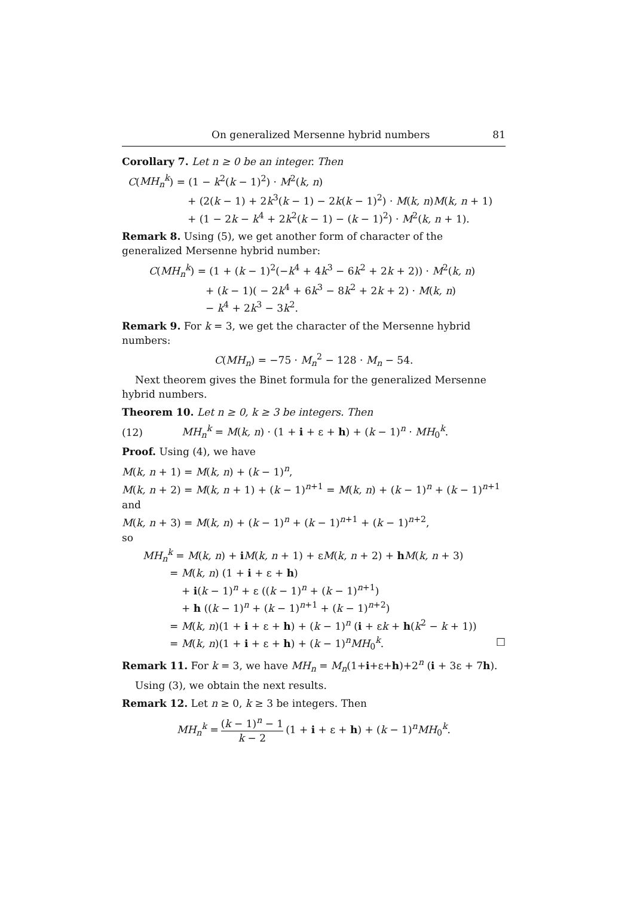On generalized Mersenne hybrid numbers 81
Corollary 7. Let n ≥ 0 be an integer. Then
C(MH<sub>n</sub><sup>k</sup>) = (1 − k<sup>2</sup>(k − 1)<sup>2</sup>) · M<sup>2</sup>(k, n)
+ (2(k − 1) + 2k<sup>3</sup>(k − 1) − 2k(k − 1)<sup>2</sup>) · M(k, n)M(k, n + 1)
+ (1 − 2k − k<sup>4</sup> + 2k<sup>2</sup>(k − 1) − (k − 1)<sup>2</sup>) · M<sup>2</sup>(k, n + 1).
Remark 8. Using (5), we get another form of character of the generalized Mersenne hybrid number:
C(MH<sub>n</sub><sup>k</sup>) = (1 + (k − 1)<sup>2</sup>(−k<sup>4</sup> + 4k<sup>3</sup> − 6k<sup>2</sup> + 2k + 2)) · M<sup>2</sup>(k, n)
+ (k − 1)( − 2k<sup>4</sup> + 6k<sup>3</sup> − 8k<sup>2</sup> + 2k + 2) · M(k, n)
− k<sup>4</sup> + 2k<sup>3</sup> − 3k<sup>2</sup>.
Remark 9. For k = 3, we get the character of the Mersenne hybrid numbers:
C(MH<sub>n</sub>) = −75 · M<sub>n</sub><sup>2</sup> − 128 · M<sub>n</sub> − 54.
Next theorem gives the Binet formula for the generalized Mersenne hybrid numbers.
Theorem 10. Let n ≥ 0, k ≥ 3 be integers. Then
(12) MH<sub>n</sub><sup>k</sup> = M(k, n) · (1 + i + ε + h) + (k − 1)<sup>n</sup> · MH<sub>0</sub><sup>k</sup>.
Proof. Using (4), we have
M(k, n + 1) = M(k, n) + (k − 1)<sup>n</sup>,
M(k, n + 2) = M(k, n + 1) + (k − 1)<sup>n+1</sup> = M(k, n) + (k − 1)<sup>n</sup> + (k − 1)<sup>n+1</sup>
and
M(k, n + 3) = M(k, n) + (k − 1)<sup>n</sup> + (k − 1)<sup>n+1</sup> + (k − 1)<sup>n+2</sup>,
so
MH<sub>n</sub><sup>k</sup> = M(k, n) + iM(k, n + 1) + εM(k, n + 2) + hM(k, n + 3)
= M(k, n) (1 + i + ε + h)
+ i(k − 1)<sup>n</sup> + ε ((k − 1)<sup>n</sup> + (k − 1)<sup>n+1</sup>)
+ h ((k − 1)<sup>n</sup> + (k − 1)<sup>n+1</sup> + (k − 1)<sup>n+2</sup>)
= M(k, n)(1 + i + ε + h) + (k − 1)<sup>n</sup> (i + εk + h(k<sup>2</sup> − k + 1))
= M(k, n)(1 + i + ε + h) + (k − 1)<sup>n</sup>MH<sub>0</sub><sup>k</sup>. □
Remark 11. For k = 3, we have MH<sub>n</sub> = M<sub>n</sub>(1+i+ε+h)+2<sup>n</sup> (i + 3ε + 7h).
Using (3), we obtain the next results.
Remark 12. Let n ≥ 0, k ≥ 3 be integers. Then
MH<sub>n</sub><sup>k</sup> = (k − 1)<sup>n</sup> − 1 k − 2 (1 + i + ε + h) + (k − 1)<sup>n</sup>MH<sub>0</sub><sup>k</sup>.